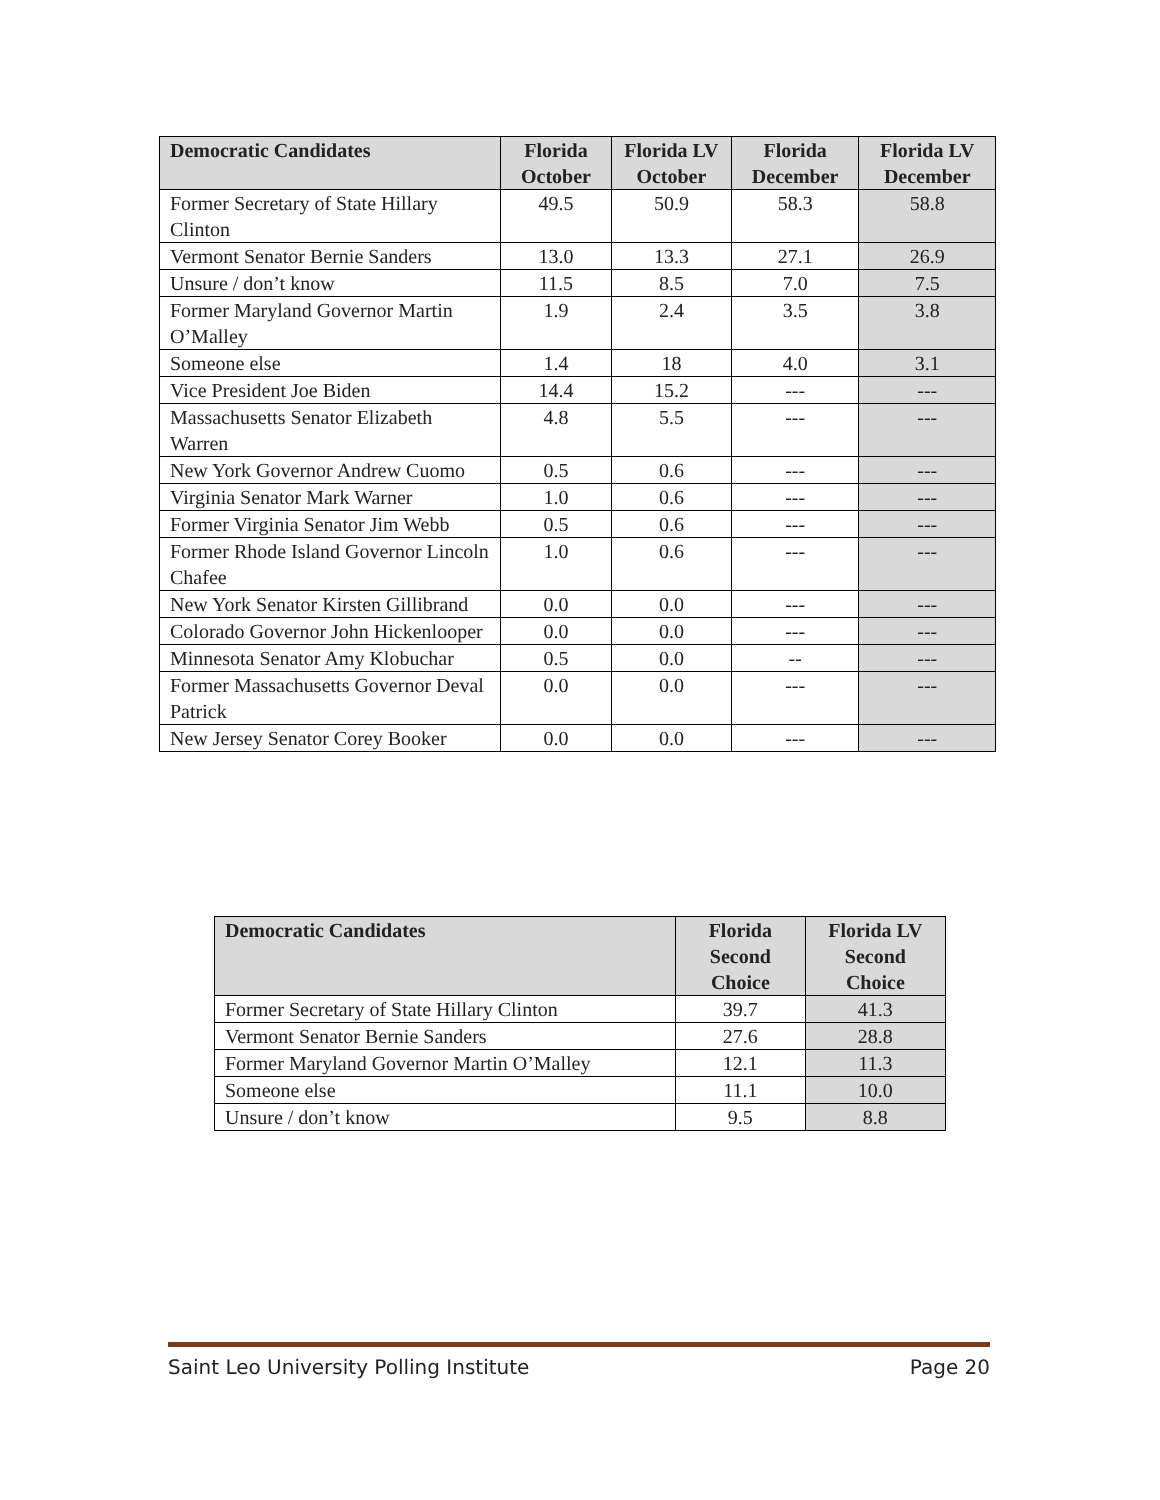| Democratic Candidates | Florida October | Florida LV October | Florida December | Florida LV December |
| --- | --- | --- | --- | --- |
| Former Secretary of State Hillary Clinton | 49.5 | 50.9 | 58.3 | 58.8 |
| Vermont Senator Bernie Sanders | 13.0 | 13.3 | 27.1 | 26.9 |
| Unsure / don’t know | 11.5 | 8.5 | 7.0 | 7.5 |
| Former Maryland Governor Martin O’Malley | 1.9 | 2.4 | 3.5 | 3.8 |
| Someone else | 1.4 | 18 | 4.0 | 3.1 |
| Vice President Joe Biden | 14.4 | 15.2 | --- | --- |
| Massachusetts Senator Elizabeth Warren | 4.8 | 5.5 | --- | --- |
| New York Governor Andrew Cuomo | 0.5 | 0.6 | --- | --- |
| Virginia Senator Mark Warner | 1.0 | 0.6 | --- | --- |
| Former Virginia Senator Jim Webb | 0.5 | 0.6 | --- | --- |
| Former Rhode Island Governor Lincoln Chafee | 1.0 | 0.6 | --- | --- |
| New York Senator Kirsten Gillibrand | 0.0 | 0.0 | --- | --- |
| Colorado Governor John Hickenlooper | 0.0 | 0.0 | --- | --- |
| Minnesota Senator Amy Klobuchar | 0.5 | 0.0 | -- | --- |
| Former Massachusetts Governor Deval Patrick | 0.0 | 0.0 | --- | --- |
| New Jersey Senator Corey Booker | 0.0 | 0.0 | --- | --- |
| Democratic Candidates | Florida Second Choice | Florida LV Second Choice |
| --- | --- | --- |
| Former Secretary of State Hillary Clinton | 39.7 | 41.3 |
| Vermont Senator Bernie Sanders | 27.6 | 28.8 |
| Former Maryland Governor Martin O’Malley | 12.1 | 11.3 |
| Someone else | 11.1 | 10.0 |
| Unsure / don’t know | 9.5 | 8.8 |
Saint Leo University Polling Institute Page 20